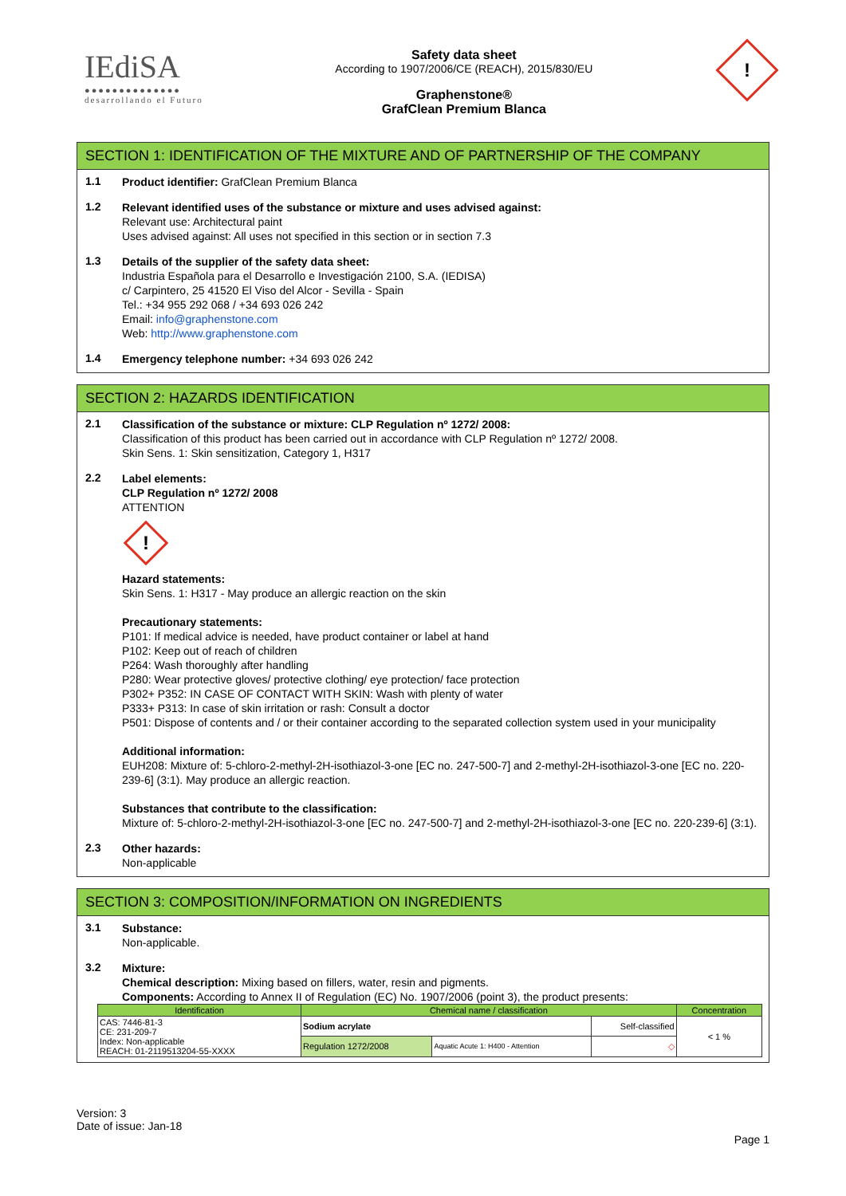IEdiSA
●●●●●●●●●●●●●●
desarrollando el Futuro
Safety data sheet
According to 1907/2006/CE (REACH), 2015/830/EU
Graphenstone®
GrafClean Premium Blanca
!
SECTION 1: IDENTIFICATION OF THE MIXTURE AND OF PARTNERSHIP OF THE COMPANY
1.1
Product identifier: GrafClean Premium Blanca
1.2
Relevant identified uses of the substance or mixture and uses advised against:
Relevant use: Architectural paint
Uses advised against: All uses not specified in this section or in section 7.3
1.3
Details of the supplier of the safety data sheet:
Industria Española para el Desarrollo e Investigación 2100, S.A. (IEDISA)
c/ Carpintero, 25 41520 El Viso del Alcor - Sevilla - Spain
Tel.: +34 955 292 068 / +34 693 026 242
Email: info@graphenstone.com
Web: http://www.graphenstone.com
1.4
Emergency telephone number: +34 693 026 242
SECTION 2: HAZARDS IDENTIFICATION
2.1
Classification of the substance or mixture: CLP Regulation nº 1272/ 2008:
Classification of this product has been carried out in accordance with CLP Regulation nº 1272/ 2008.
Skin Sens. 1: Skin sensitization, Category 1, H317
2.2
Label elements:
CLP Regulation nº 1272/ 2008
ATTENTION
!
Hazard statements:
Skin Sens. 1: H317 - May produce an allergic reaction on the skin
Precautionary statements:
P101: If medical advice is needed, have product container or label at hand
P102: Keep out of reach of children
P264: Wash thoroughly after handling
P280: Wear protective gloves/ protective clothing/ eye protection/ face protection
P302+ P352: IN CASE OF CONTACT WITH SKIN: Wash with plenty of water
P333+ P313: In case of skin irritation or rash: Consult a doctor
P501: Dispose of contents and / or their container according to the separated collection system used in your municipality
Additional information:
EUH208: Mixture of: 5-chloro-2-methyl-2H-isothiazol-3-one [EC no. 247-500-7] and 2-methyl-2H-isothiazol-3-one [EC no. 220-239-6] (3:1). May produce an allergic reaction.
Substances that contribute to the classification:
Mixture of: 5-chloro-2-methyl-2H-isothiazol-3-one [EC no. 247-500-7] and 2-methyl-2H-isothiazol-3-one [EC no. 220-239-6] (3:1).
2.3
Other hazards:
Non-applicable
SECTION 3: COMPOSITION/INFORMATION ON INGREDIENTS
3.1
Substance:
Non-applicable.
3.2
Mixture:
Chemical description: Mixing based on fillers, water, resin and pigments.
Components: According to Annex II of Regulation (EC) No. 1907/2006 (point 3), the product presents:
| Identification | Chemical name / classification | | | Concentration |
| --- | --- | --- | --- | --- |
| CAS: 7446-81-3 CE: 231-209-7 Index: Non-applicable REACH: 01-2119513204-55-XXXX | Sodium acrylate | | Self-classified | < 1 % |
| | Regulation 1272/2008 | Aquatic Acute 1: H400 - Attention | ◇ | |
Version: 3
Date of issue: Jan-18
Page 1